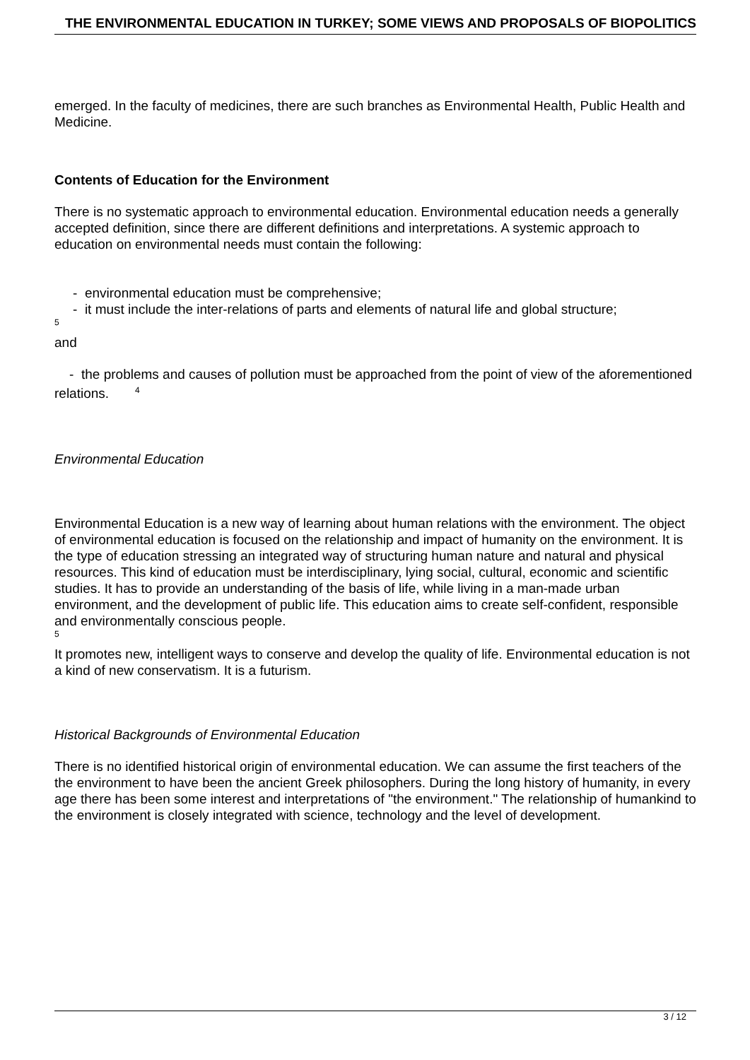THE ENVIRONMENTAL EDUCATION IN TURKEY; SOME VIEWS AND PROPOSALS OF BIOPOLITICS
emerged. In the faculty of medicines, there are such branches as Environmental Health, Public Health and Medicine.
Contents of Education for the Environment
There is no systematic approach to environmental education. Environmental education needs a generally accepted definition, since there are different definitions and interpretations. A systemic approach to education on environmental needs must contain the following:
- environmental education must be comprehensive;
- it must include the inter-relations of parts and elements of natural life and global structure;
5
and
- the problems and causes of pollution must be approached from the point of view of the aforementioned relations. <sup>4</sup>
Environmental Education
Environmental Education is a new way of learning about human relations with the environment. The object of environmental education is focused on the relationship and impact of humanity on the environment. It is the type of education stressing an integrated way of structuring human nature and natural and physical resources. This kind of education must be interdisciplinary, lying social, cultural, economic and scientific studies. It has to provide an understanding of the basis of life, while living in a man-made urban environment, and the development of public life. This education aims to create self-confident, responsible and environmentally conscious people.
5
It promotes new, intelligent ways to conserve and develop the quality of life. Environmental education is not a kind of new conservatism. It is a futurism.
Historical Backgrounds of Environmental Education
There is no identified historical origin of environmental education. We can assume the first teachers of the the environment to have been the ancient Greek philosophers. During the long history of humanity, in every age there has been some interest and interpretations of "the environment." The relationship of humankind to the environment is closely integrated with science, technology and the level of development.
3 / 12